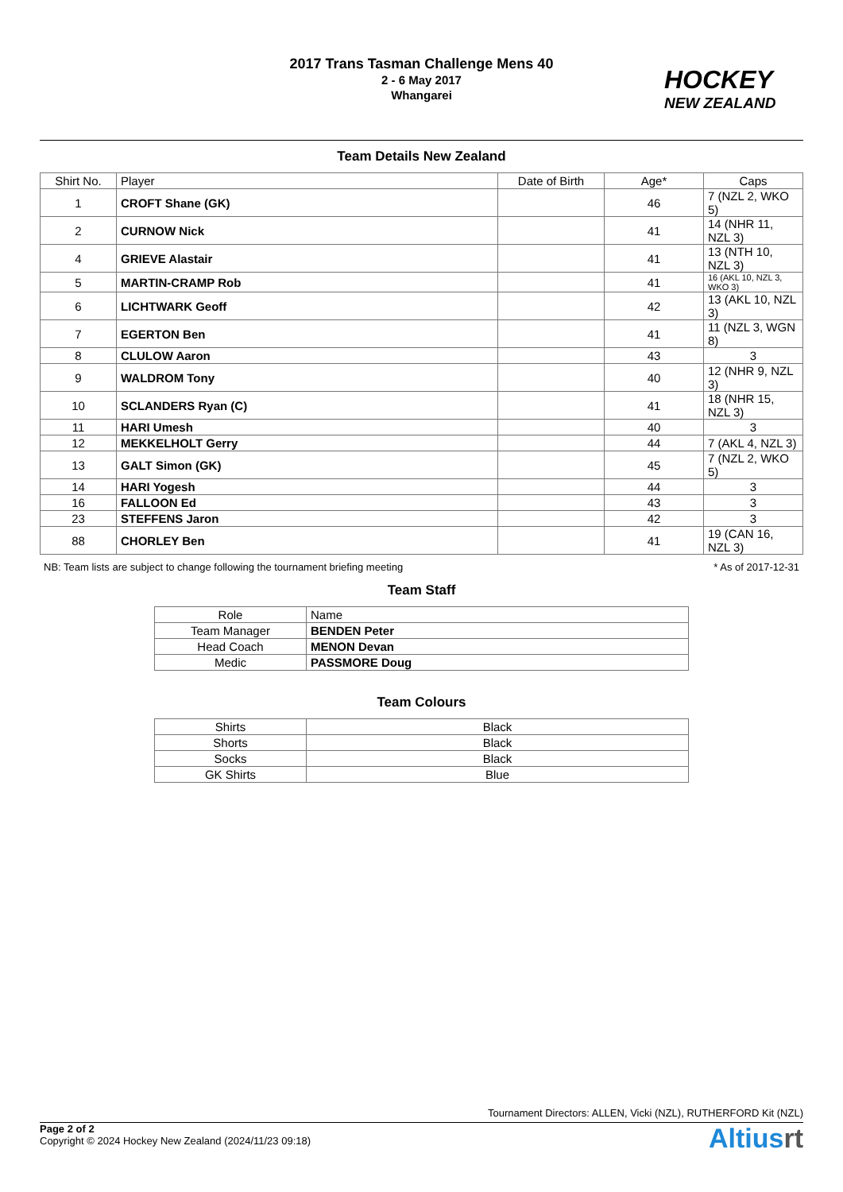2017 Trans Tasman Challenge Mens 40
2 - 6 May 2017
Whangarei
HOCKEY
NEW ZEALAND
Team Details New Zealand
| Shirt No. | Player | Date of Birth | Age* | Caps |
| --- | --- | --- | --- | --- |
| 1 | CROFT Shane (GK) | | 46 | 7 (NZL 2, WKO 5) |
| 2 | CURNOW Nick | | 41 | 14 (NHR 11, NZL 3) |
| 4 | GRIEVE Alastair | | 41 | 13 (NTH 10, NZL 3) |
| 5 | MARTIN-CRAMP Rob | | 41 | 16 (AKL 10, NZL 3, WKO 3) |
| 6 | LICHTWARK Geoff | | 42 | 13 (AKL 10, NZL 3) |
| 7 | EGERTON Ben | | 41 | 11 (NZL 3, WGN 8) |
| 8 | CLULOW Aaron | | 43 | 3 |
| 9 | WALDROM Tony | | 40 | 12 (NHR 9, NZL 3) |
| 10 | SCLANDERS Ryan (C) | | 41 | 18 (NHR 15, NZL 3) |
| 11 | HARI Umesh | | 40 | 3 |
| 12 | MEKKELHOLT Gerry | | 44 | 7 (AKL 4, NZL 3) |
| 13 | GALT Simon (GK) | | 45 | 7 (NZL 2, WKO 5) |
| 14 | HARI Yogesh | | 44 | 3 |
| 16 | FALLOON Ed | | 43 | 3 |
| 23 | STEFFENS Jaron | | 42 | 3 |
| 88 | CHORLEY Ben | | 41 | 19 (CAN 16, NZL 3) |
NB: Team lists are subject to change following the tournament briefing meeting * As of 2017-12-31
Team Staff
| Role | Name |
| Team Manager | BENDEN Peter |
| Head Coach | MENON Devan |
| Medic | PASSMORE Doug |
Team Colours
| Shirts | Black |
| Shorts | Black |
| Socks | Black |
| GK Shirts | Blue |
Tournament Directors: ALLEN, Vicki (NZL), RUTHERFORD Kit (NZL)
Page 2 of 2
Copyright © 2024 Hockey New Zealand (2024/11/23 09:18)
Altiusrt